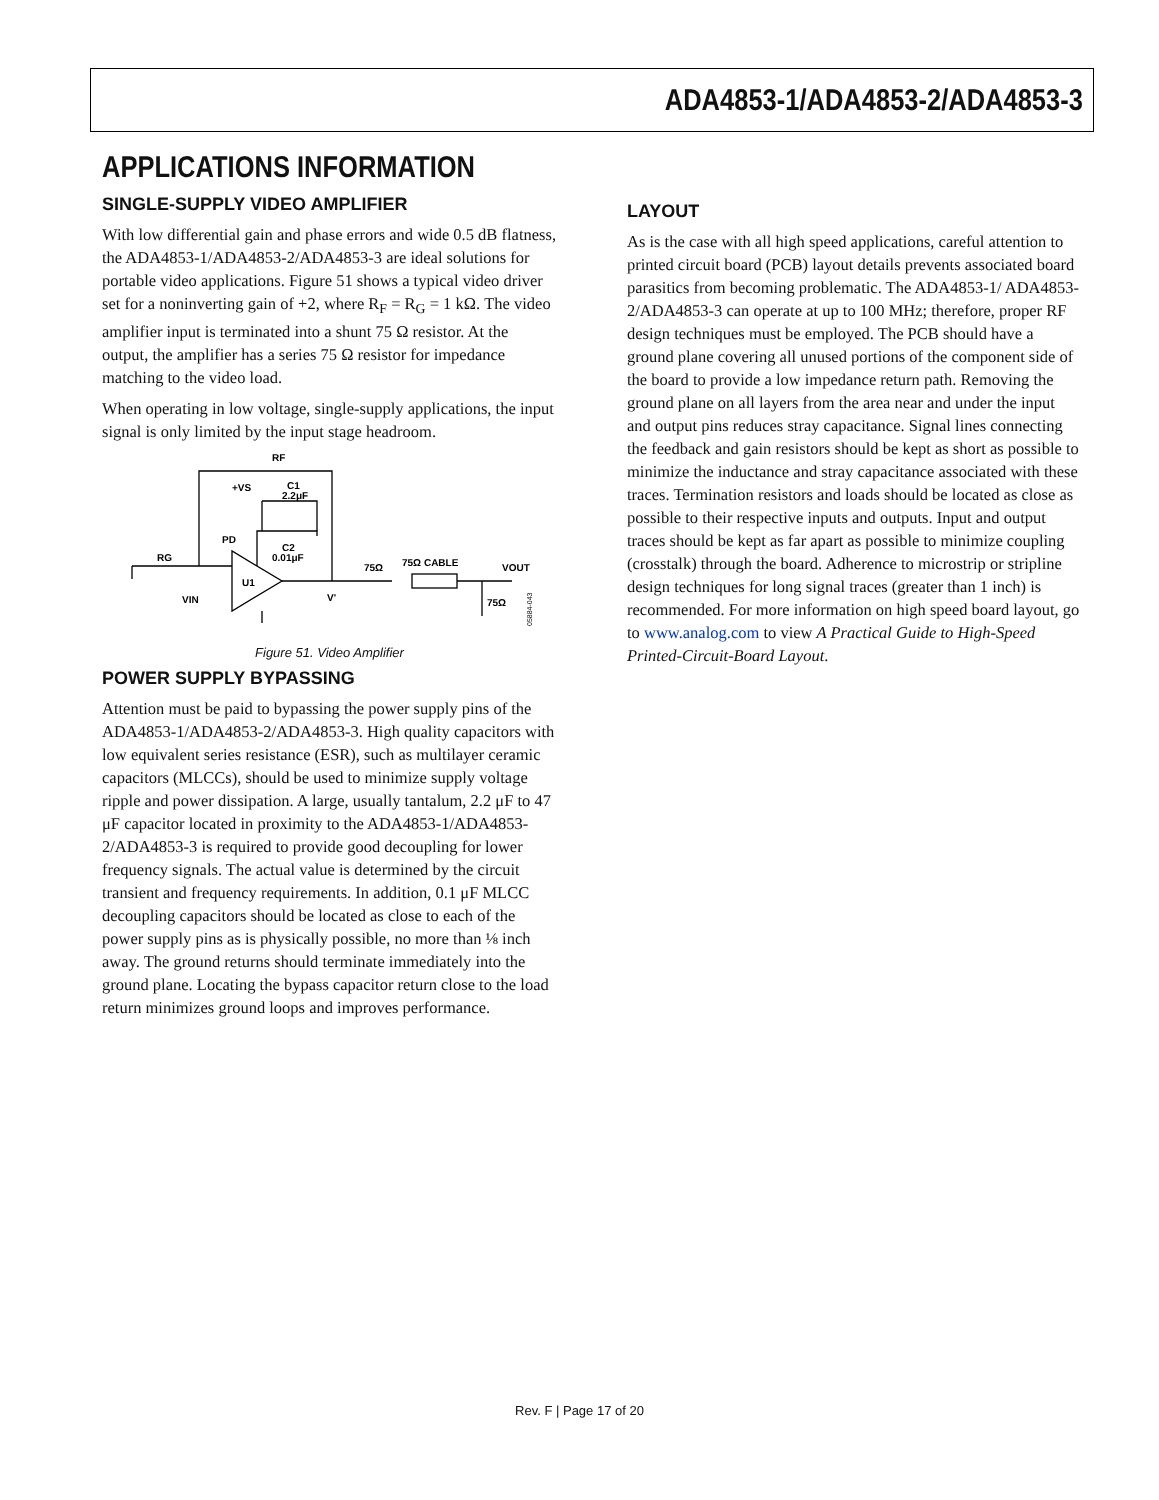ADA4853-1/ADA4853-2/ADA4853-3
APPLICATIONS INFORMATION
SINGLE-SUPPLY VIDEO AMPLIFIER
With low differential gain and phase errors and wide 0.5 dB flatness, the ADA4853-1/ADA4853-2/ADA4853-3 are ideal solutions for portable video applications. Figure 51 shows a typical video driver set for a noninverting gain of +2, where R<sub>F</sub> = R<sub>G</sub> = 1 kΩ. The video amplifier input is terminated into a shunt 75 Ω resistor. At the output, the amplifier has a series 75 Ω resistor for impedance matching to the video load.
When operating in low voltage, single-supply applications, the input signal is only limited by the input stage headroom.
RF
+VS
C1
2.2μF
PD
C2
0.01μF
RG
U1
VIN
V'
75Ω
75Ω CABLE
VOUT
75Ω
05884-043
Figure 51. Video Amplifier
POWER SUPPLY BYPASSING
Attention must be paid to bypassing the power supply pins of the ADA4853-1/ADA4853-2/ADA4853-3. High quality capacitors with low equivalent series resistance (ESR), such as multilayer ceramic capacitors (MLCCs), should be used to minimize supply voltage ripple and power dissipation. A large, usually tantalum, 2.2 μF to 47 μF capacitor located in proximity to the ADA4853-1/ADA4853-2/ADA4853-3 is required to provide good decoupling for lower frequency signals. The actual value is determined by the circuit transient and frequency requirements. In addition, 0.1 μF MLCC decoupling capacitors should be located as close to each of the power supply pins as is physically possible, no more than ⅛ inch away. The ground returns should terminate immediately into the ground plane. Locating the bypass capacitor return close to the load return minimizes ground loops and improves performance.
LAYOUT
As is the case with all high speed applications, careful attention to printed circuit board (PCB) layout details prevents associated board parasitics from becoming problematic. The ADA4853-1/ ADA4853-2/ADA4853-3 can operate at up to 100 MHz; therefore, proper RF design techniques must be employed. The PCB should have a ground plane covering all unused portions of the component side of the board to provide a low impedance return path. Removing the ground plane on all layers from the area near and under the input and output pins reduces stray capacitance. Signal lines connecting the feedback and gain resistors should be kept as short as possible to minimize the inductance and stray capacitance associated with these traces. Termination resistors and loads should be located as close as possible to their respective inputs and outputs. Input and output traces should be kept as far apart as possible to minimize coupling (crosstalk) through the board. Adherence to microstrip or stripline design techniques for long signal traces (greater than 1 inch) is recommended. For more information on high speed board layout, go to www.analog.com to view A Practical Guide to High-Speed Printed-Circuit-Board Layout.
Rev. F | Page 17 of 20